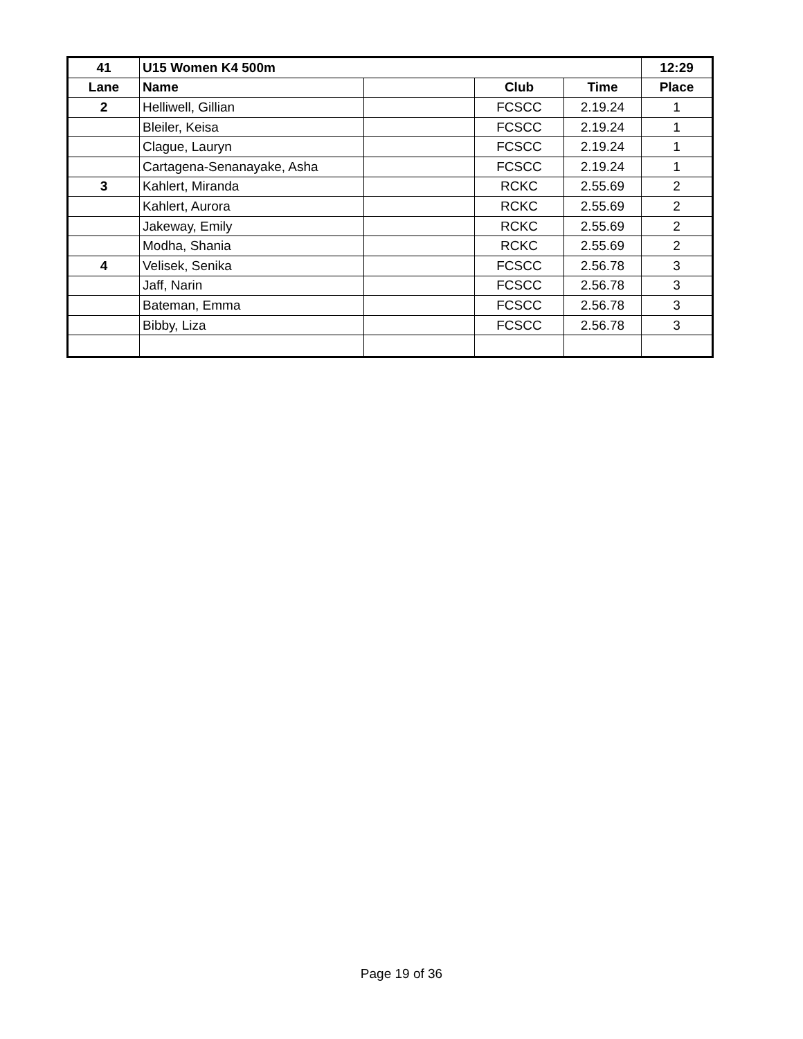| 41 | U15 Women K4 500m | | | | 12:29 |
| Lane | Name | | Club | Time | Place |
| 2 | Helliwell, Gillian | | FCSCC | 2.19.24 | 1 |
| | Bleiler, Keisa | | FCSCC | 2.19.24 | 1 |
| | Clague, Lauryn | | FCSCC | 2.19.24 | 1 |
| | Cartagena-Senanayake, Asha | | FCSCC | 2.19.24 | 1 |
| 3 | Kahlert, Miranda | | RCKC | 2.55.69 | 2 |
| | Kahlert, Aurora | | RCKC | 2.55.69 | 2 |
| | Jakeway, Emily | | RCKC | 2.55.69 | 2 |
| | Modha, Shania | | RCKC | 2.55.69 | 2 |
| 4 | Velisek, Senika | | FCSCC | 2.56.78 | 3 |
| | Jaff, Narin | | FCSCC | 2.56.78 | 3 |
| | Bateman, Emma | | FCSCC | 2.56.78 | 3 |
| | Bibby, Liza | | FCSCC | 2.56.78 | 3 |
Page 19 of 36